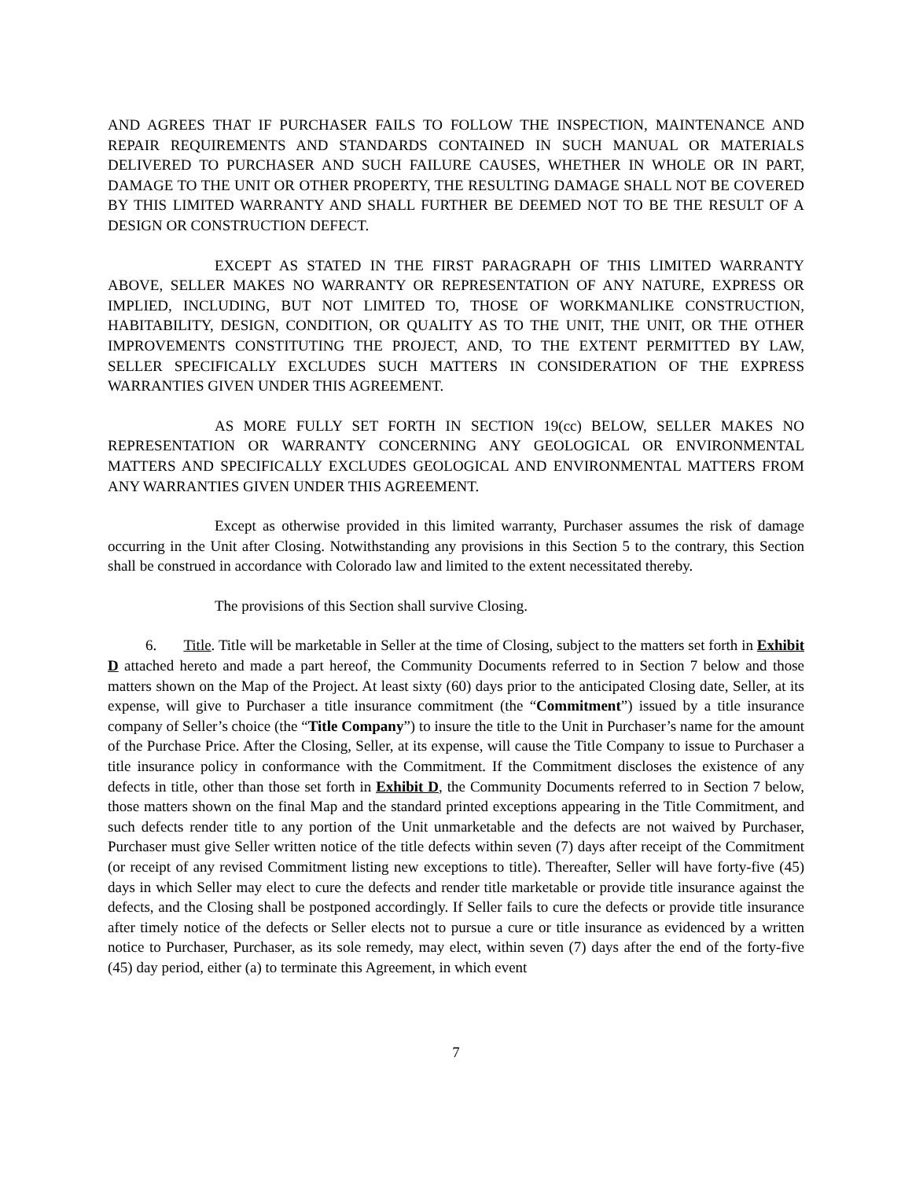AND AGREES THAT IF PURCHASER FAILS TO FOLLOW THE INSPECTION, MAINTENANCE AND REPAIR REQUIREMENTS AND STANDARDS CONTAINED IN SUCH MANUAL OR MATERIALS DELIVERED TO PURCHASER AND SUCH FAILURE CAUSES, WHETHER IN WHOLE OR IN PART, DAMAGE TO THE UNIT OR OTHER PROPERTY, THE RESULTING DAMAGE SHALL NOT BE COVERED BY THIS LIMITED WARRANTY AND SHALL FURTHER BE DEEMED NOT TO BE THE RESULT OF A DESIGN OR CONSTRUCTION DEFECT.
EXCEPT AS STATED IN THE FIRST PARAGRAPH OF THIS LIMITED WARRANTY ABOVE, SELLER MAKES NO WARRANTY OR REPRESENTATION OF ANY NATURE, EXPRESS OR IMPLIED, INCLUDING, BUT NOT LIMITED TO, THOSE OF WORKMANLIKE CONSTRUCTION, HABITABILITY, DESIGN, CONDITION, OR QUALITY AS TO THE UNIT, THE UNIT, OR THE OTHER IMPROVEMENTS CONSTITUTING THE PROJECT, AND, TO THE EXTENT PERMITTED BY LAW, SELLER SPECIFICALLY EXCLUDES SUCH MATTERS IN CONSIDERATION OF THE EXPRESS WARRANTIES GIVEN UNDER THIS AGREEMENT.
AS MORE FULLY SET FORTH IN SECTION 19(cc) BELOW, SELLER MAKES NO REPRESENTATION OR WARRANTY CONCERNING ANY GEOLOGICAL OR ENVIRONMENTAL MATTERS AND SPECIFICALLY EXCLUDES GEOLOGICAL AND ENVIRONMENTAL MATTERS FROM ANY WARRANTIES GIVEN UNDER THIS AGREEMENT.
Except as otherwise provided in this limited warranty, Purchaser assumes the risk of damage occurring in the Unit after Closing. Notwithstanding any provisions in this Section 5 to the contrary, this Section shall be construed in accordance with Colorado law and limited to the extent necessitated thereby.
The provisions of this Section shall survive Closing.
6. Title. Title will be marketable in Seller at the time of Closing, subject to the matters set forth in Exhibit D attached hereto and made a part hereof, the Community Documents referred to in Section 7 below and those matters shown on the Map of the Project. At least sixty (60) days prior to the anticipated Closing date, Seller, at its expense, will give to Purchaser a title insurance commitment (the “Commitment”) issued by a title insurance company of Seller’s choice (the “Title Company”) to insure the title to the Unit in Purchaser’s name for the amount of the Purchase Price. After the Closing, Seller, at its expense, will cause the Title Company to issue to Purchaser a title insurance policy in conformance with the Commitment. If the Commitment discloses the existence of any defects in title, other than those set forth in Exhibit D, the Community Documents referred to in Section 7 below, those matters shown on the final Map and the standard printed exceptions appearing in the Title Commitment, and such defects render title to any portion of the Unit unmarketable and the defects are not waived by Purchaser, Purchaser must give Seller written notice of the title defects within seven (7) days after receipt of the Commitment (or receipt of any revised Commitment listing new exceptions to title). Thereafter, Seller will have forty-five (45) days in which Seller may elect to cure the defects and render title marketable or provide title insurance against the defects, and the Closing shall be postponed accordingly. If Seller fails to cure the defects or provide title insurance after timely notice of the defects or Seller elects not to pursue a cure or title insurance as evidenced by a written notice to Purchaser, Purchaser, as its sole remedy, may elect, within seven (7) days after the end of the forty-five (45) day period, either (a) to terminate this Agreement, in which event
7